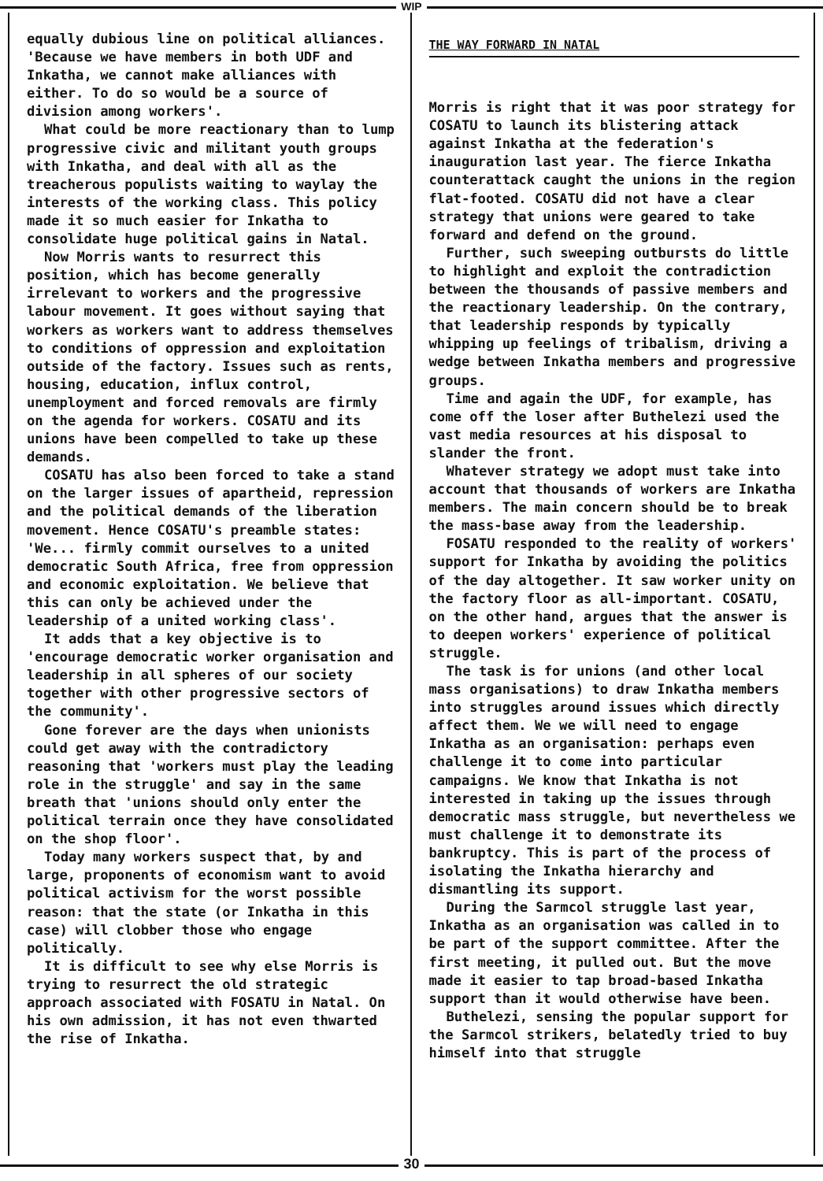WIP
equally dubious line on political alliances. 'Because we have members in both UDF and Inkatha, we cannot make alliances with either. To do so would be a source of division among workers'.
What could be more reactionary than to lump progressive civic and militant youth groups with Inkatha, and deal with all as the treacherous populists waiting to waylay the interests of the working class. This policy made it so much easier for Inkatha to consolidate huge political gains in Natal.
Now Morris wants to resurrect this position, which has become generally irrelevant to workers and the progressive labour movement. It goes without saying that workers as workers want to address themselves to conditions of oppression and exploitation outside of the factory. Issues such as rents, housing, education, influx control, unemployment and forced removals are firmly on the agenda for workers. COSATU and its unions have been compelled to take up these demands.
COSATU has also been forced to take a stand on the larger issues of apartheid, repression and the political demands of the liberation movement. Hence COSATU's preamble states: 'We... firmly commit ourselves to a united democratic South Africa, free from oppression and economic exploitation. We believe that this can only be achieved under the leadership of a united working class'.
It adds that a key objective is to 'encourage democratic worker organisation and leadership in all spheres of our society together with other progressive sectors of the community'.
Gone forever are the days when unionists could get away with the contradictory reasoning that 'workers must play the leading role in the struggle' and say in the same breath that 'unions should only enter the political terrain once they have consolidated on the shop floor'.
Today many workers suspect that, by and large, proponents of economism want to avoid political activism for the worst possible reason: that the state (or Inkatha in this case) will clobber those who engage politically.
It is difficult to see why else Morris is trying to resurrect the old strategic approach associated with FOSATU in Natal. On his own admission, it has not even thwarted the rise of Inkatha.
THE WAY FORWARD IN NATAL
Morris is right that it was poor strategy for COSATU to launch its blistering attack against Inkatha at the federation's inauguration last year. The fierce Inkatha counterattack caught the unions in the region flat-footed. COSATU did not have a clear strategy that unions were geared to take forward and defend on the ground.
Further, such sweeping outbursts do little to highlight and exploit the contradiction between the thousands of passive members and the reactionary leadership. On the contrary, that leadership responds by typically whipping up feelings of tribalism, driving a wedge between Inkatha members and progressive groups.
Time and again the UDF, for example, has come off the loser after Buthelezi used the vast media resources at his disposal to slander the front.
Whatever strategy we adopt must take into account that thousands of workers are Inkatha members. The main concern should be to break the mass-base away from the leadership.
FOSATU responded to the reality of workers' support for Inkatha by avoiding the politics of the day altogether. It saw worker unity on the factory floor as all-important. COSATU, on the other hand, argues that the answer is to deepen workers' experience of political struggle.
The task is for unions (and other local mass organisations) to draw Inkatha members into struggles around issues which directly affect them. We we will need to engage Inkatha as an organisation: perhaps even challenge it to come into particular campaigns. We know that Inkatha is not interested in taking up the issues through democratic mass struggle, but nevertheless we must challenge it to demonstrate its bankruptcy. This is part of the process of isolating the Inkatha hierarchy and dismantling its support.
During the Sarmcol struggle last year, Inkatha as an organisation was called in to be part of the support committee. After the first meeting, it pulled out. But the move made it easier to tap broad-based Inkatha support than it would otherwise have been.
Buthelezi, sensing the popular support for the Sarmcol strikers, belatedly tried to buy himself into that struggle
30